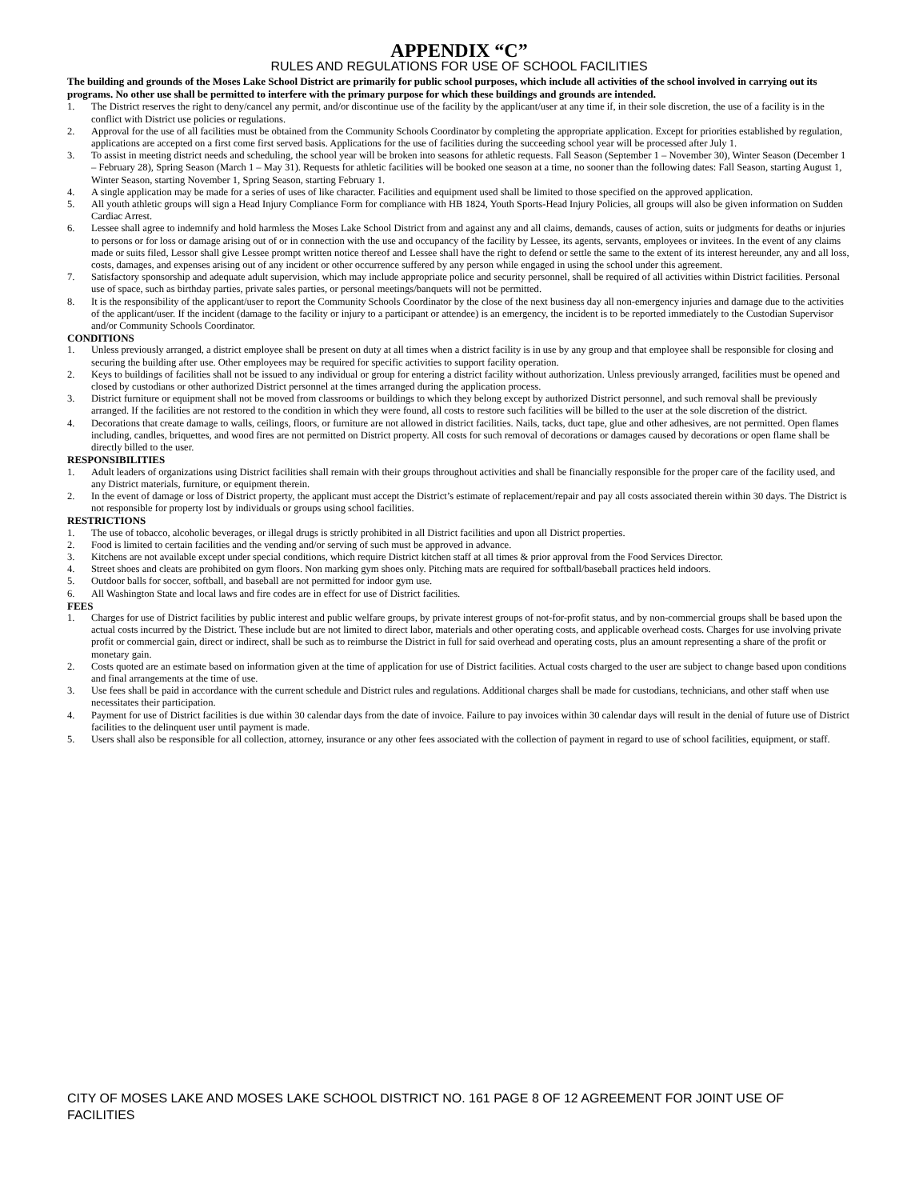APPENDIX “C”
RULES AND REGULATIONS FOR USE OF SCHOOL FACILITIES
The building and grounds of the Moses Lake School District are primarily for public school purposes, which include all activities of the school involved in carrying out its programs. No other use shall be permitted to interfere with the primary purpose for which these buildings and grounds are intended.
1. The District reserves the right to deny/cancel any permit, and/or discontinue use of the facility by the applicant/user at any time if, in their sole discretion, the use of a facility is in the conflict with District use policies or regulations.
2. Approval for the use of all facilities must be obtained from the Community Schools Coordinator by completing the appropriate application. Except for priorities established by regulation, applications are accepted on a first come first served basis. Applications for the use of facilities during the succeeding school year will be processed after July 1.
3. To assist in meeting district needs and scheduling, the school year will be broken into seasons for athletic requests. Fall Season (September 1 – November 30), Winter Season (December 1 – February 28), Spring Season (March 1 – May 31). Requests for athletic facilities will be booked one season at a time, no sooner than the following dates: Fall Season, starting August 1, Winter Season, starting November 1, Spring Season, starting February 1.
4. A single application may be made for a series of uses of like character. Facilities and equipment used shall be limited to those specified on the approved application.
5. All youth athletic groups will sign a Head Injury Compliance Form for compliance with HB 1824, Youth Sports-Head Injury Policies, all groups will also be given information on Sudden Cardiac Arrest.
6. Lessee shall agree to indemnify and hold harmless the Moses Lake School District from and against any and all claims, demands, causes of action, suits or judgments for deaths or injuries to persons or for loss or damage arising out of or in connection with the use and occupancy of the facility by Lessee, its agents, servants, employees or invitees. In the event of any claims made or suits filed, Lessor shall give Lessee prompt written notice thereof and Lessee shall have the right to defend or settle the same to the extent of its interest hereunder, any and all loss, costs, damages, and expenses arising out of any incident or other occurrence suffered by any person while engaged in using the school under this agreement.
7. Satisfactory sponsorship and adequate adult supervision, which may include appropriate police and security personnel, shall be required of all activities within District facilities. Personal use of space, such as birthday parties, private sales parties, or personal meetings/banquets will not be permitted.
8. It is the responsibility of the applicant/user to report the Community Schools Coordinator by the close of the next business day all non-emergency injuries and damage due to the activities of the applicant/user. If the incident (damage to the facility or injury to a participant or attendee) is an emergency, the incident is to be reported immediately to the Custodian Supervisor and/or Community Schools Coordinator.
CONDITIONS
1. Unless previously arranged, a district employee shall be present on duty at all times when a district facility is in use by any group and that employee shall be responsible for closing and securing the building after use. Other employees may be required for specific activities to support facility operation.
2. Keys to buildings of facilities shall not be issued to any individual or group for entering a district facility without authorization. Unless previously arranged, facilities must be opened and closed by custodians or other authorized District personnel at the times arranged during the application process.
3. District furniture or equipment shall not be moved from classrooms or buildings to which they belong except by authorized District personnel, and such removal shall be previously arranged. If the facilities are not restored to the condition in which they were found, all costs to restore such facilities will be billed to the user at the sole discretion of the district.
4. Decorations that create damage to walls, ceilings, floors, or furniture are not allowed in district facilities. Nails, tacks, duct tape, glue and other adhesives, are not permitted. Open flames including, candles, briquettes, and wood fires are not permitted on District property. All costs for such removal of decorations or damages caused by decorations or open flame shall be directly billed to the user.
RESPONSIBILITIES
1. Adult leaders of organizations using District facilities shall remain with their groups throughout activities and shall be financially responsible for the proper care of the facility used, and any District materials, furniture, or equipment therein.
2. In the event of damage or loss of District property, the applicant must accept the District’s estimate of replacement/repair and pay all costs associated therein within 30 days. The District is not responsible for property lost by individuals or groups using school facilities.
RESTRICTIONS
1. The use of tobacco, alcoholic beverages, or illegal drugs is strictly prohibited in all District facilities and upon all District properties.
2. Food is limited to certain facilities and the vending and/or serving of such must be approved in advance.
3. Kitchens are not available except under special conditions, which require District kitchen staff at all times & prior approval from the Food Services Director.
4. Street shoes and cleats are prohibited on gym floors. Non marking gym shoes only. Pitching mats are required for softball/baseball practices held indoors.
5. Outdoor balls for soccer, softball, and baseball are not permitted for indoor gym use.
6. All Washington State and local laws and fire codes are in effect for use of District facilities.
FEES
1. Charges for use of District facilities by public interest and public welfare groups, by private interest groups of not-for-profit status, and by non-commercial groups shall be based upon the actual costs incurred by the District. These include but are not limited to direct labor, materials and other operating costs, and applicable overhead costs. Charges for use involving private profit or commercial gain, direct or indirect, shall be such as to reimburse the District in full for said overhead and operating costs, plus an amount representing a share of the profit or monetary gain.
2. Costs quoted are an estimate based on information given at the time of application for use of District facilities. Actual costs charged to the user are subject to change based upon conditions and final arrangements at the time of use.
3. Use fees shall be paid in accordance with the current schedule and District rules and regulations. Additional charges shall be made for custodians, technicians, and other staff when use necessitates their participation.
4. Payment for use of District facilities is due within 30 calendar days from the date of invoice. Failure to pay invoices within 30 calendar days will result in the denial of future use of District facilities to the delinquent user until payment is made.
5. Users shall also be responsible for all collection, attorney, insurance or any other fees associated with the collection of payment in regard to use of school facilities, equipment, or staff.
CITY OF MOSES LAKE AND MOSES LAKE SCHOOL DISTRICT NO. 161 PAGE 8 OF 12 AGREEMENT FOR JOINT USE OF FACILITIES